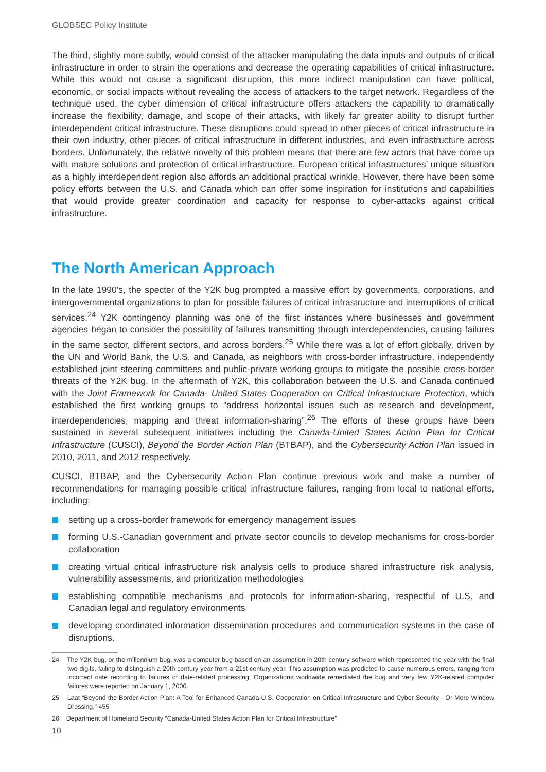GLOBSEC Policy Institute
The third, slightly more subtly, would consist of the attacker manipulating the data inputs and outputs of critical infrastructure in order to strain the operations and decrease the operating capabilities of critical infrastructure. While this would not cause a significant disruption, this more indirect manipulation can have political, economic, or social impacts without revealing the access of attackers to the target network. Regardless of the technique used, the cyber dimension of critical infrastructure offers attackers the capability to dramatically increase the flexibility, damage, and scope of their attacks, with likely far greater ability to disrupt further interdependent critical infrastructure. These disruptions could spread to other pieces of critical infrastructure in their own industry, other pieces of critical infrastructure in different industries, and even infrastructure across borders. Unfortunately, the relative novelty of this problem means that there are few actors that have come up with mature solutions and protection of critical infrastructure. European critical infrastructures’ unique situation as a highly interdependent region also affords an additional practical wrinkle. However, there have been some policy efforts between the U.S. and Canada which can offer some inspiration for institutions and capabilities that would provide greater coordination and capacity for response to cyber-attacks against critical infrastructure.
The North American Approach
In the late 1990’s, the specter of the Y2K bug prompted a massive effort by governments, corporations, and intergovernmental organizations to plan for possible failures of critical infrastructure and interruptions of critical services.<sup>24</sup> Y2K contingency planning was one of the first instances where businesses and government agencies began to consider the possibility of failures transmitting through interdependencies, causing failures in the same sector, different sectors, and across borders.<sup>25</sup> While there was a lot of effort globally, driven by the UN and World Bank, the U.S. and Canada, as neighbors with cross-border infrastructure, independently established joint steering committees and public-private working groups to mitigate the possible cross-border threats of the Y2K bug. In the aftermath of Y2K, this collaboration between the U.S. and Canada continued with the Joint Framework for Canada- United States Cooperation on Critical Infrastructure Protection, which established the first working groups to “address horizontal issues such as research and development, interdependencies, mapping and threat information-sharing”.<sup>26</sup> The efforts of these groups have been sustained in several subsequent initiatives including the Canada-United States Action Plan for Critical Infrastructure (CUSCI), Beyond the Border Action Plan (BTBAP), and the Cybersecurity Action Plan issued in 2010, 2011, and 2012 respectively.
CUSCI, BTBAP, and the Cybersecurity Action Plan continue previous work and make a number of recommendations for managing possible critical infrastructure failures, ranging from local to national efforts, including:
setting up a cross-border framework for emergency management issues
forming U.S.-Canadian government and private sector councils to develop mechanisms for cross-border collaboration
creating virtual critical infrastructure risk analysis cells to produce shared infrastructure risk analysis, vulnerability assessments, and prioritization methodologies
establishing compatible mechanisms and protocols for information-sharing, respectful of U.S. and Canadian legal and regulatory environments
developing coordinated information dissemination procedures and communication systems in the case of disruptions.
24 The Y2K bug, or the millennium bug, was a computer bug based on an assumption in 20th century software which represented the year with the final two digits, failing to distinguish a 20th century year from a 21st century year. This assumption was predicted to cause numerous errors, ranging from incorrect date recording to failures of date-related processing. Organizations worldwide remediated the bug and very few Y2K-related computer failures were reported on January 1, 2000.
25 Laat “Beyond the Border Action Plan: A Tool for Enhanced Canada-U.S. Cooperation on Critical Infrastructure and Cyber Security - Or More Window Dressing.” 455
26 Department of Homeland Security “Canada-United States Action Plan for Critical Infrastructure”
10